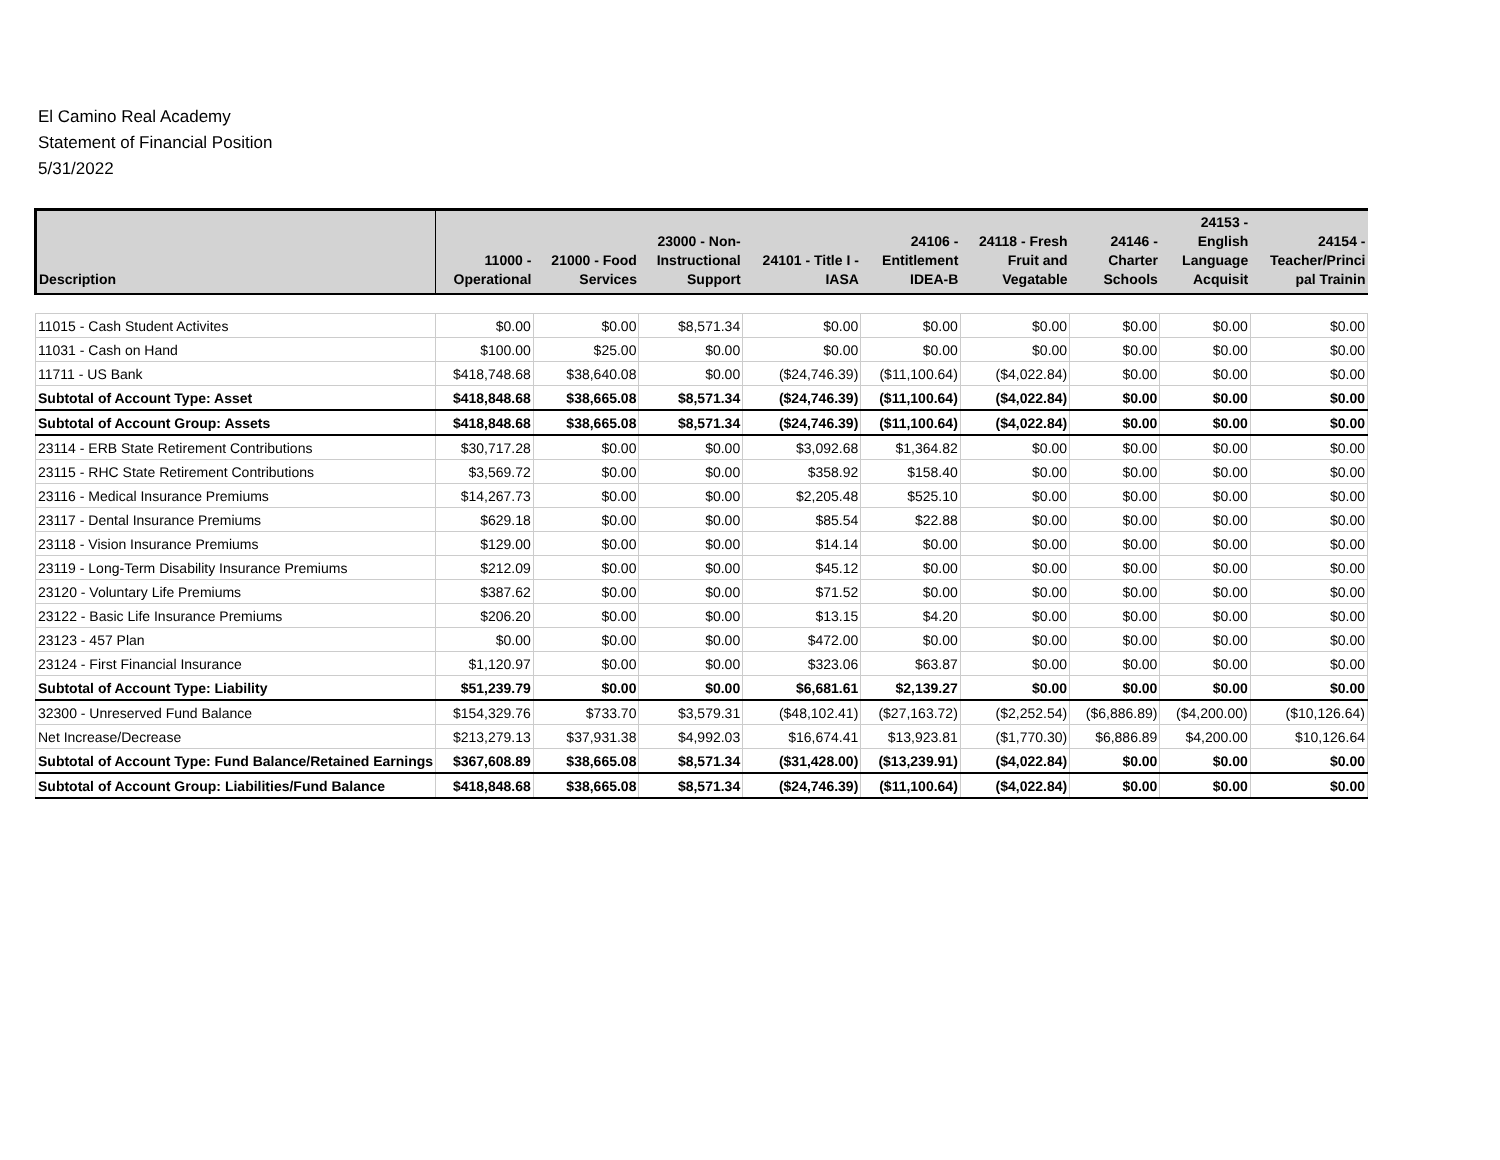El Camino Real Academy
Statement of Financial Position
5/31/2022
| Description | 11000 - Operational | 21000 - Food Services | 23000 - Non- Instructional Support | 24101 - Title I - IASA | 24106 - Entitlement IDEA-B | 24118 - Fresh Fruit and Vegatable | 24146 - Charter Schools | 24153 - English Language Acquisit | 24154 - Teacher/Princi pal Trainin |
| --- | --- | --- | --- | --- | --- | --- | --- | --- | --- |
| 11015 - Cash Student Activites | $0.00 | $0.00 | $8,571.34 | $0.00 | $0.00 | $0.00 | $0.00 | $0.00 | $0.00 |
| 11031 - Cash on Hand | $100.00 | $25.00 | $0.00 | $0.00 | $0.00 | $0.00 | $0.00 | $0.00 | $0.00 |
| 11711 - US Bank | $418,748.68 | $38,640.08 | $0.00 | ($24,746.39) | ($11,100.64) | ($4,022.84) | $0.00 | $0.00 | $0.00 |
| Subtotal of Account Type: Asset | $418,848.68 | $38,665.08 | $8,571.34 | ($24,746.39) | ($11,100.64) | ($4,022.84) | $0.00 | $0.00 | $0.00 |
| Subtotal of Account Group: Assets | $418,848.68 | $38,665.08 | $8,571.34 | ($24,746.39) | ($11,100.64) | ($4,022.84) | $0.00 | $0.00 | $0.00 |
| 23114 - ERB State Retirement Contributions | $30,717.28 | $0.00 | $0.00 | $3,092.68 | $1,364.82 | $0.00 | $0.00 | $0.00 | $0.00 |
| 23115 - RHC State Retirement Contributions | $3,569.72 | $0.00 | $0.00 | $358.92 | $158.40 | $0.00 | $0.00 | $0.00 | $0.00 |
| 23116 - Medical Insurance Premiums | $14,267.73 | $0.00 | $0.00 | $2,205.48 | $525.10 | $0.00 | $0.00 | $0.00 | $0.00 |
| 23117 - Dental Insurance Premiums | $629.18 | $0.00 | $0.00 | $85.54 | $22.88 | $0.00 | $0.00 | $0.00 | $0.00 |
| 23118 - Vision Insurance Premiums | $129.00 | $0.00 | $0.00 | $14.14 | $0.00 | $0.00 | $0.00 | $0.00 | $0.00 |
| 23119 - Long-Term Disability Insurance Premiums | $212.09 | $0.00 | $0.00 | $45.12 | $0.00 | $0.00 | $0.00 | $0.00 | $0.00 |
| 23120 - Voluntary Life Premiums | $387.62 | $0.00 | $0.00 | $71.52 | $0.00 | $0.00 | $0.00 | $0.00 | $0.00 |
| 23122 - Basic Life Insurance Premiums | $206.20 | $0.00 | $0.00 | $13.15 | $4.20 | $0.00 | $0.00 | $0.00 | $0.00 |
| 23123 - 457 Plan | $0.00 | $0.00 | $0.00 | $472.00 | $0.00 | $0.00 | $0.00 | $0.00 | $0.00 |
| 23124 - First Financial Insurance | $1,120.97 | $0.00 | $0.00 | $323.06 | $63.87 | $0.00 | $0.00 | $0.00 | $0.00 |
| Subtotal of Account Type: Liability | $51,239.79 | $0.00 | $0.00 | $6,681.61 | $2,139.27 | $0.00 | $0.00 | $0.00 | $0.00 |
| 32300 - Unreserved Fund Balance | $154,329.76 | $733.70 | $3,579.31 | ($48,102.41) | ($27,163.72) | ($2,252.54) | ($6,886.89) | ($4,200.00) | ($10,126.64) |
| Net Increase/Decrease | $213,279.13 | $37,931.38 | $4,992.03 | $16,674.41 | $13,923.81 | ($1,770.30) | $6,886.89 | $4,200.00 | $10,126.64 |
| Subtotal of Account Type: Fund Balance/Retained Earnings | $367,608.89 | $38,665.08 | $8,571.34 | ($31,428.00) | ($13,239.91) | ($4,022.84) | $0.00 | $0.00 | $0.00 |
| Subtotal of Account Group: Liabilities/Fund Balance | $418,848.68 | $38,665.08 | $8,571.34 | ($24,746.39) | ($11,100.64) | ($4,022.84) | $0.00 | $0.00 | $0.00 |